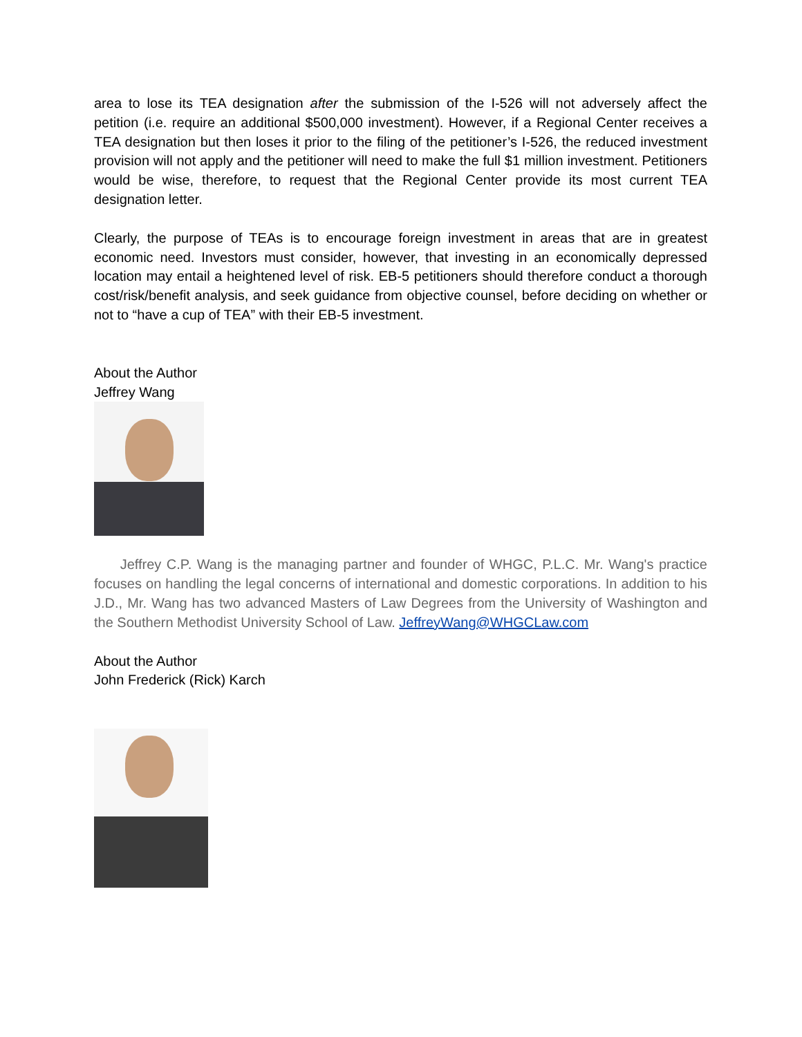area to lose its TEA designation after the submission of the I-526 will not adversely affect the petition (i.e. require an additional $500,000 investment). However, if a Regional Center receives a TEA designation but then loses it prior to the filing of the petitioner’s I-526, the reduced investment provision will not apply and the petitioner will need to make the full $1 million investment. Petitioners would be wise, therefore, to request that the Regional Center provide its most current TEA designation letter.
Clearly, the purpose of TEAs is to encourage foreign investment in areas that are in greatest economic need. Investors must consider, however, that investing in an economically depressed location may entail a heightened level of risk. EB-5 petitioners should therefore conduct a thorough cost/risk/benefit analysis, and seek guidance from objective counsel, before deciding on whether or not to “have a cup of TEA” with their EB-5 investment.
About the Author
Jeffrey Wang
Jeffrey C.P. Wang is the managing partner and founder of WHGC, P.L.C. Mr. Wang's practice focuses on handling the legal concerns of international and domestic corporations. In addition to his J.D., Mr. Wang has two advanced Masters of Law Degrees from the University of Washington and the Southern Methodist University School of Law. JeffreyWang@WHGCLaw.com
About the Author
John Frederick (Rick) Karch